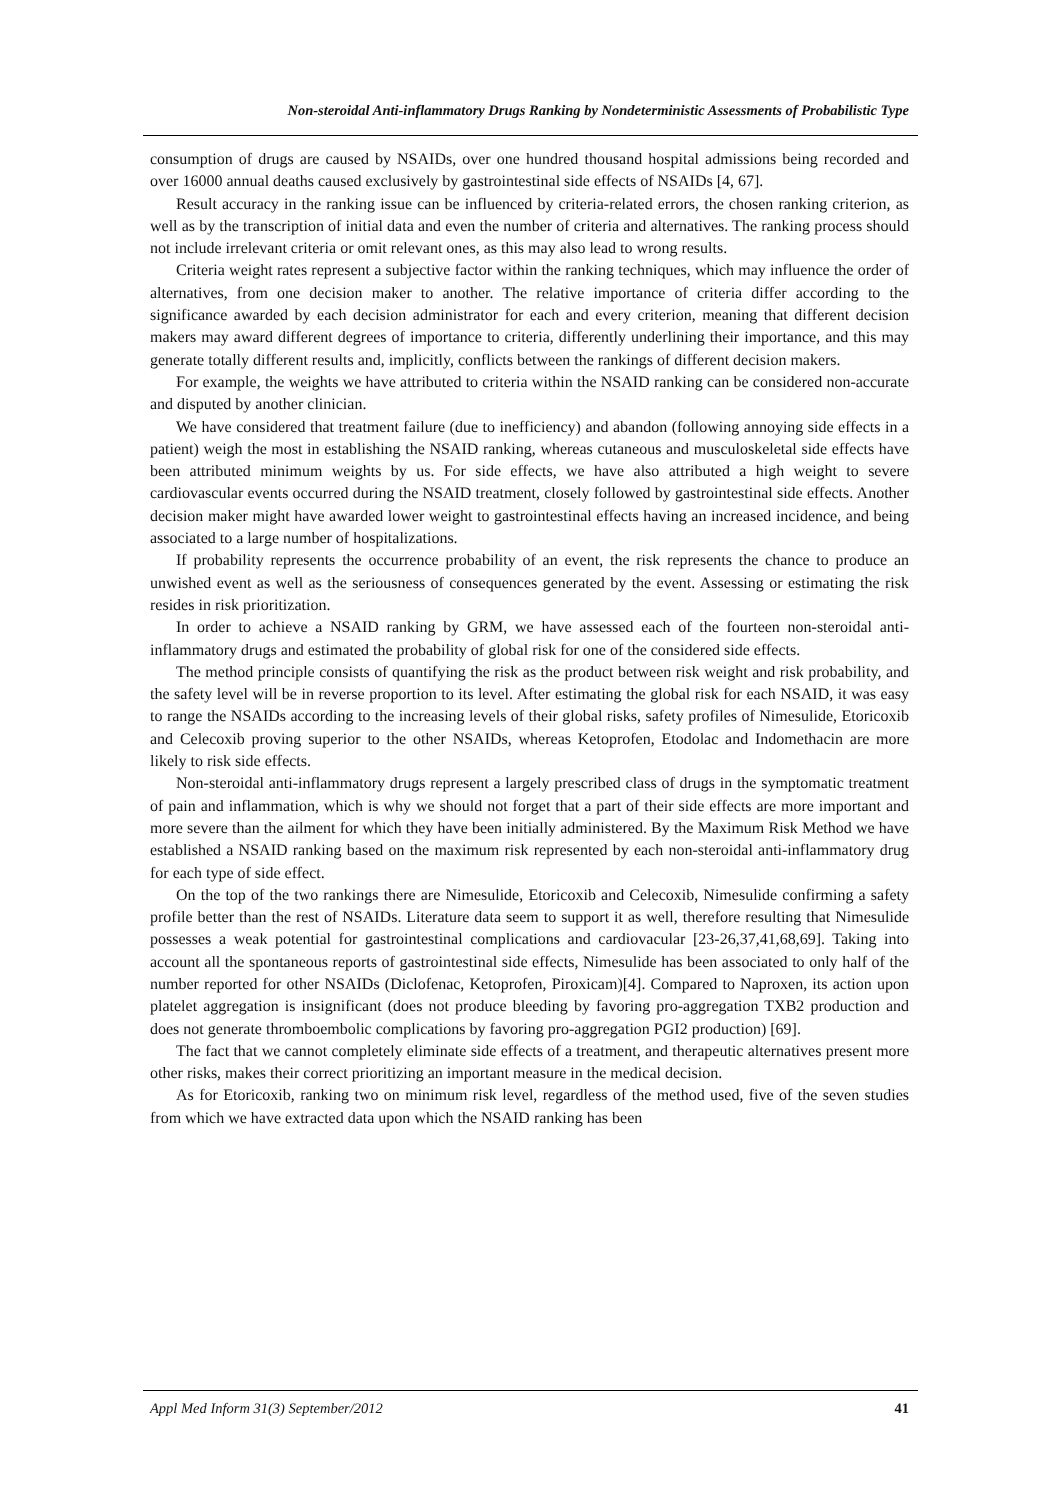Non-steroidal Anti-inflammatory Drugs Ranking by Nondeterministic Assessments of Probabilistic Type
consumption of drugs are caused by NSAIDs, over one hundred thousand hospital admissions being recorded and over 16000 annual deaths caused exclusively by gastrointestinal side effects of NSAIDs [4, 67].
Result accuracy in the ranking issue can be influenced by criteria-related errors, the chosen ranking criterion, as well as by the transcription of initial data and even the number of criteria and alternatives. The ranking process should not include irrelevant criteria or omit relevant ones, as this may also lead to wrong results.
Criteria weight rates represent a subjective factor within the ranking techniques, which may influence the order of alternatives, from one decision maker to another. The relative importance of criteria differ according to the significance awarded by each decision administrator for each and every criterion, meaning that different decision makers may award different degrees of importance to criteria, differently underlining their importance, and this may generate totally different results and, implicitly, conflicts between the rankings of different decision makers.
For example, the weights we have attributed to criteria within the NSAID ranking can be considered non-accurate and disputed by another clinician.
We have considered that treatment failure (due to inefficiency) and abandon (following annoying side effects in a patient) weigh the most in establishing the NSAID ranking, whereas cutaneous and musculoskeletal side effects have been attributed minimum weights by us. For side effects, we have also attributed a high weight to severe cardiovascular events occurred during the NSAID treatment, closely followed by gastrointestinal side effects. Another decision maker might have awarded lower weight to gastrointestinal effects having an increased incidence, and being associated to a large number of hospitalizations.
If probability represents the occurrence probability of an event, the risk represents the chance to produce an unwished event as well as the seriousness of consequences generated by the event. Assessing or estimating the risk resides in risk prioritization.
In order to achieve a NSAID ranking by GRM, we have assessed each of the fourteen non-steroidal anti-inflammatory drugs and estimated the probability of global risk for one of the considered side effects.
The method principle consists of quantifying the risk as the product between risk weight and risk probability, and the safety level will be in reverse proportion to its level. After estimating the global risk for each NSAID, it was easy to range the NSAIDs according to the increasing levels of their global risks, safety profiles of Nimesulide, Etoricoxib and Celecoxib proving superior to the other NSAIDs, whereas Ketoprofen, Etodolac and Indomethacin are more likely to risk side effects.
Non-steroidal anti-inflammatory drugs represent a largely prescribed class of drugs in the symptomatic treatment of pain and inflammation, which is why we should not forget that a part of their side effects are more important and more severe than the ailment for which they have been initially administered. By the Maximum Risk Method we have established a NSAID ranking based on the maximum risk represented by each non-steroidal anti-inflammatory drug for each type of side effect.
On the top of the two rankings there are Nimesulide, Etoricoxib and Celecoxib, Nimesulide confirming a safety profile better than the rest of NSAIDs. Literature data seem to support it as well, therefore resulting that Nimesulide possesses a weak potential for gastrointestinal complications and cardiovacular [23-26,37,41,68,69]. Taking into account all the spontaneous reports of gastrointestinal side effects, Nimesulide has been associated to only half of the number reported for other NSAIDs (Diclofenac, Ketoprofen, Piroxicam)[4]. Compared to Naproxen, its action upon platelet aggregation is insignificant (does not produce bleeding by favoring pro-aggregation TXB2 production and does not generate thromboembolic complications by favoring pro-aggregation PGI2 production) [69].
The fact that we cannot completely eliminate side effects of a treatment, and therapeutic alternatives present more other risks, makes their correct prioritizing an important measure in the medical decision.
As for Etoricoxib, ranking two on minimum risk level, regardless of the method used, five of the seven studies from which we have extracted data upon which the NSAID ranking has been
Appl Med Inform 31(3) September/2012 41